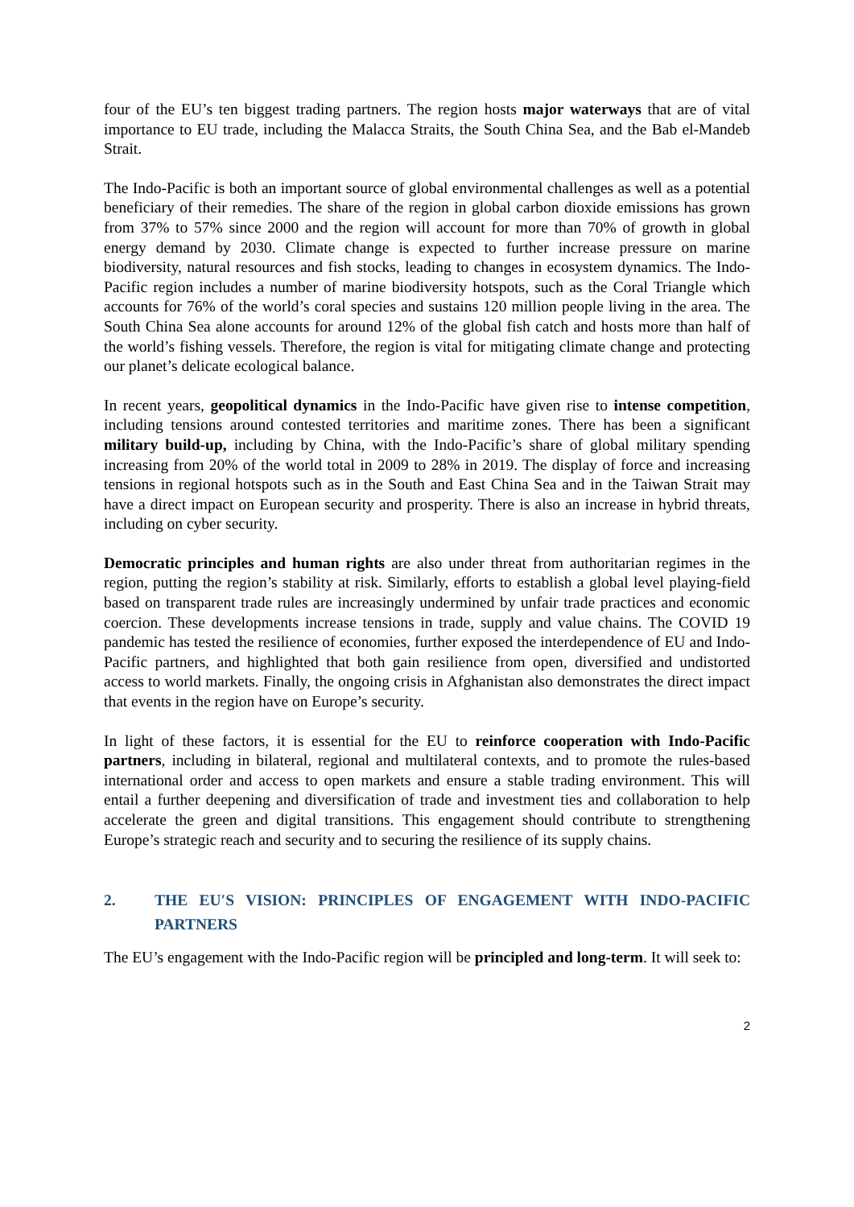four of the EU’s ten biggest trading partners. The region hosts major waterways that are of vital importance to EU trade, including the Malacca Straits, the South China Sea, and the Bab el-Mandeb Strait.
The Indo-Pacific is both an important source of global environmental challenges as well as a potential beneficiary of their remedies. The share of the region in global carbon dioxide emissions has grown from 37% to 57% since 2000 and the region will account for more than 70% of growth in global energy demand by 2030. Climate change is expected to further increase pressure on marine biodiversity, natural resources and fish stocks, leading to changes in ecosystem dynamics. The Indo-Pacific region includes a number of marine biodiversity hotspots, such as the Coral Triangle which accounts for 76% of the world’s coral species and sustains 120 million people living in the area. The South China Sea alone accounts for around 12% of the global fish catch and hosts more than half of the world’s fishing vessels. Therefore, the region is vital for mitigating climate change and protecting our planet’s delicate ecological balance.
In recent years, geopolitical dynamics in the Indo-Pacific have given rise to intense competition, including tensions around contested territories and maritime zones. There has been a significant military build-up, including by China, with the Indo-Pacific’s share of global military spending increasing from 20% of the world total in 2009 to 28% in 2019. The display of force and increasing tensions in regional hotspots such as in the South and East China Sea and in the Taiwan Strait may have a direct impact on European security and prosperity. There is also an increase in hybrid threats, including on cyber security.
Democratic principles and human rights are also under threat from authoritarian regimes in the region, putting the region’s stability at risk. Similarly, efforts to establish a global level playing-field based on transparent trade rules are increasingly undermined by unfair trade practices and economic coercion. These developments increase tensions in trade, supply and value chains. The COVID 19 pandemic has tested the resilience of economies, further exposed the interdependence of EU and Indo-Pacific partners, and highlighted that both gain resilience from open, diversified and undistorted access to world markets. Finally, the ongoing crisis in Afghanistan also demonstrates the direct impact that events in the region have on Europe’s security.
In light of these factors, it is essential for the EU to reinforce cooperation with Indo-Pacific partners, including in bilateral, regional and multilateral contexts, and to promote the rules-based international order and access to open markets and ensure a stable trading environment. This will entail a further deepening and diversification of trade and investment ties and collaboration to help accelerate the green and digital transitions. This engagement should contribute to strengthening Europe’s strategic reach and security and to securing the resilience of its supply chains.
2. THE EU′S VISION: PRINCIPLES OF ENGAGEMENT WITH INDO-PACIFIC PARTNERS
The EU’s engagement with the Indo-Pacific region will be principled and long-term. It will seek to:
2